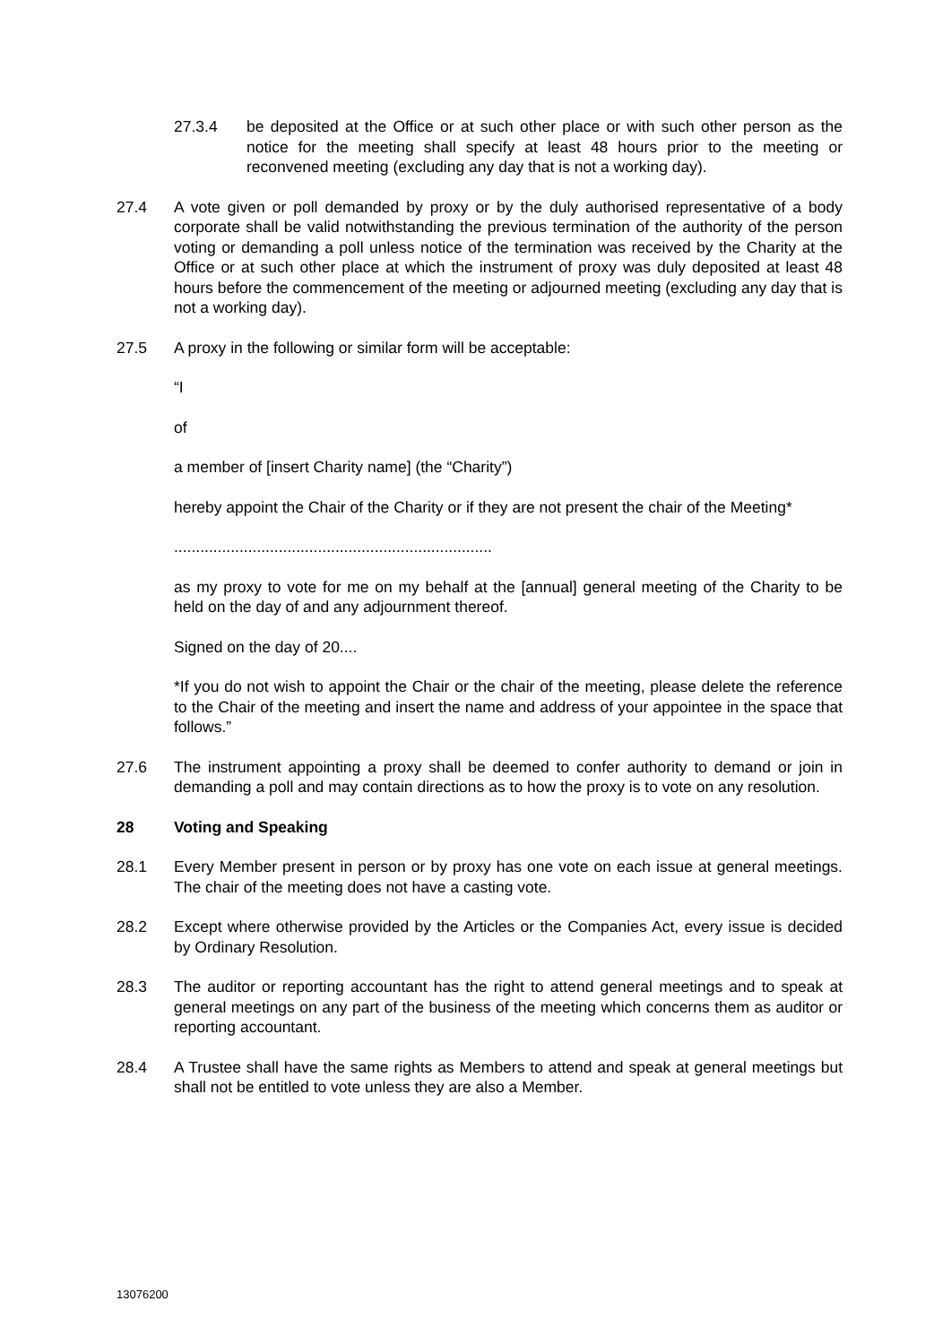27.3.4 be deposited at the Office or at such other place or with such other person as the notice for the meeting shall specify at least 48 hours prior to the meeting or reconvened meeting (excluding any day that is not a working day).
27.4 A vote given or poll demanded by proxy or by the duly authorised representative of a body corporate shall be valid notwithstanding the previous termination of the authority of the person voting or demanding a poll unless notice of the termination was received by the Charity at the Office or at such other place at which the instrument of proxy was duly deposited at least 48 hours before the commencement of the meeting or adjourned meeting (excluding any day that is not a working day).
27.5 A proxy in the following or similar form will be acceptable:
“I
of
a member of [insert Charity name] (the “Charity”)
hereby appoint the Chair of the Charity or if they are not present the chair of the Meeting*
.........................................................................
as my proxy to vote for me on my behalf at the [annual] general meeting of the Charity to be held on the day of and any adjournment thereof.
Signed on the day of 20....
*If you do not wish to appoint the Chair or the chair of the meeting, please delete the reference to the Chair of the meeting and insert the name and address of your appointee in the space that follows.”
27.6 The instrument appointing a proxy shall be deemed to confer authority to demand or join in demanding a poll and may contain directions as to how the proxy is to vote on any resolution.
28 Voting and Speaking
28.1 Every Member present in person or by proxy has one vote on each issue at general meetings. The chair of the meeting does not have a casting vote.
28.2 Except where otherwise provided by the Articles or the Companies Act, every issue is decided by Ordinary Resolution.
28.3 The auditor or reporting accountant has the right to attend general meetings and to speak at general meetings on any part of the business of the meeting which concerns them as auditor or reporting accountant.
28.4 A Trustee shall have the same rights as Members to attend and speak at general meetings but shall not be entitled to vote unless they are also a Member.
13076200